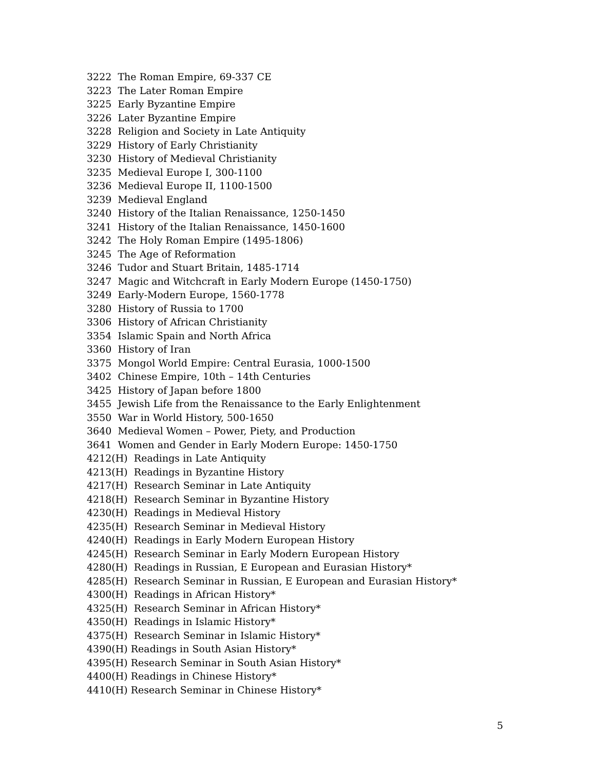3222 The Roman Empire, 69-337 CE 3223 The Later Roman Empire 3225 Early Byzantine Empire 3226 Later Byzantine Empire 3228 Religion and Society in Late Antiquity 3229 History of Early Christianity 3230 History of Medieval Christianity 3235 Medieval Europe I, 300-1100 3236 Medieval Europe II, 1100-1500 3239 Medieval England 3240 History of the Italian Renaissance, 1250-1450 3241 History of the Italian Renaissance, 1450-1600 3242 The Holy Roman Empire (1495-1806) 3245 The Age of Reformation 3246 Tudor and Stuart Britain, 1485-1714 3247 Magic and Witchcraft in Early Modern Europe (1450-1750) 3249 Early-Modern Europe, 1560-1778 3280 History of Russia to 1700 3306 History of African Christianity 3354 Islamic Spain and North Africa 3360 History of Iran 3375 Mongol World Empire: Central Eurasia, 1000-1500 3402 Chinese Empire, 10th – 14th Centuries 3425 History of Japan before 1800 3455 Jewish Life from the Renaissance to the Early Enlightenment 3550 War in World History, 500-1650 3640 Medieval Women – Power, Piety, and Production 3641 Women and Gender in Early Modern Europe: 1450-1750 4212(H) Readings in Late Antiquity 4213(H) Readings in Byzantine History 4217(H) Research Seminar in Late Antiquity 4218(H) Research Seminar in Byzantine History 4230(H) Readings in Medieval History 4235(H) Research Seminar in Medieval History 4240(H) Readings in Early Modern European History 4245(H) Research Seminar in Early Modern European History 4280(H) Readings in Russian, E European and Eurasian History* 4285(H) Research Seminar in Russian, E European and Eurasian History* 4300(H) Readings in African History* 4325(H) Research Seminar in African History* 4350(H) Readings in Islamic History* 4375(H) Research Seminar in Islamic History* 4390(H) Readings in South Asian History* 4395(H) Research Seminar in South Asian History* 4400(H) Readings in Chinese History* 4410(H) Research Seminar in Chinese History*
5